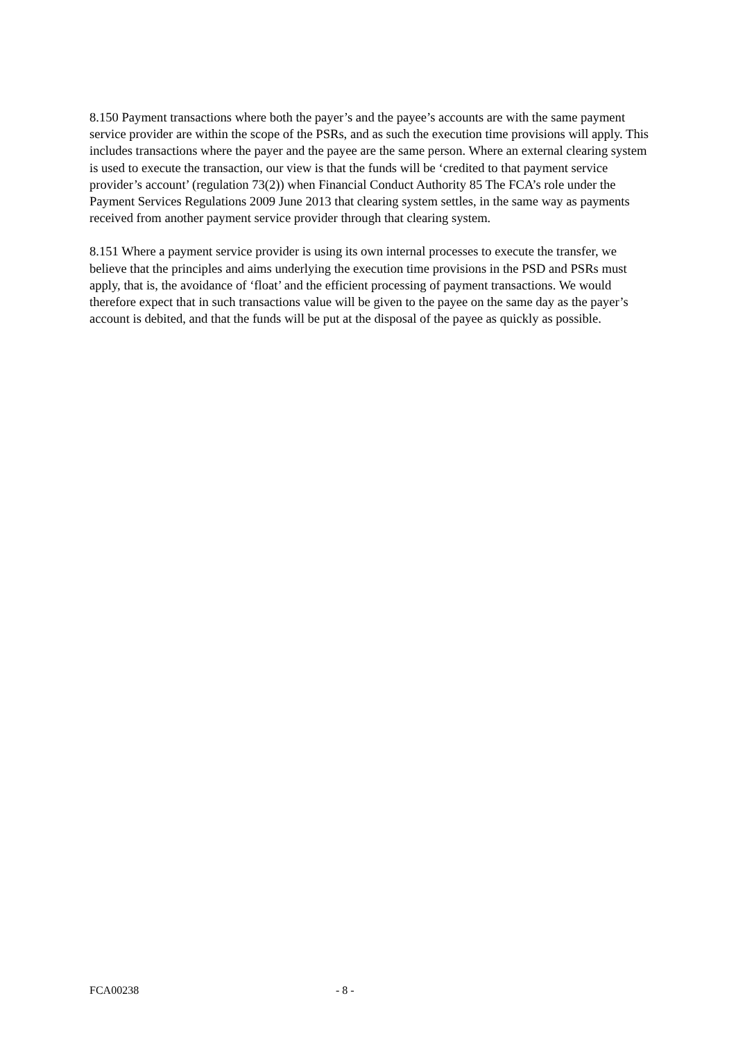8.150 Payment transactions where both the payer’s and the payee’s accounts are with the same payment service provider are within the scope of the PSRs, and as such the execution time provisions will apply. This includes transactions where the payer and the payee are the same person. Where an external clearing system is used to execute the transaction, our view is that the funds will be ‘credited to that payment service provider’s account’ (regulation 73(2)) when Financial Conduct Authority 85 The FCA’s role under the Payment Services Regulations 2009 June 2013 that clearing system settles, in the same way as payments received from another payment service provider through that clearing system.
8.151 Where a payment service provider is using its own internal processes to execute the transfer, we believe that the principles and aims underlying the execution time provisions in the PSD and PSRs must apply, that is, the avoidance of ‘float’ and the efficient processing of payment transactions. We would therefore expect that in such transactions value will be given to the payee on the same day as the payer’s account is debited, and that the funds will be put at the disposal of the payee as quickly as possible.
FCA00238 - 8 -